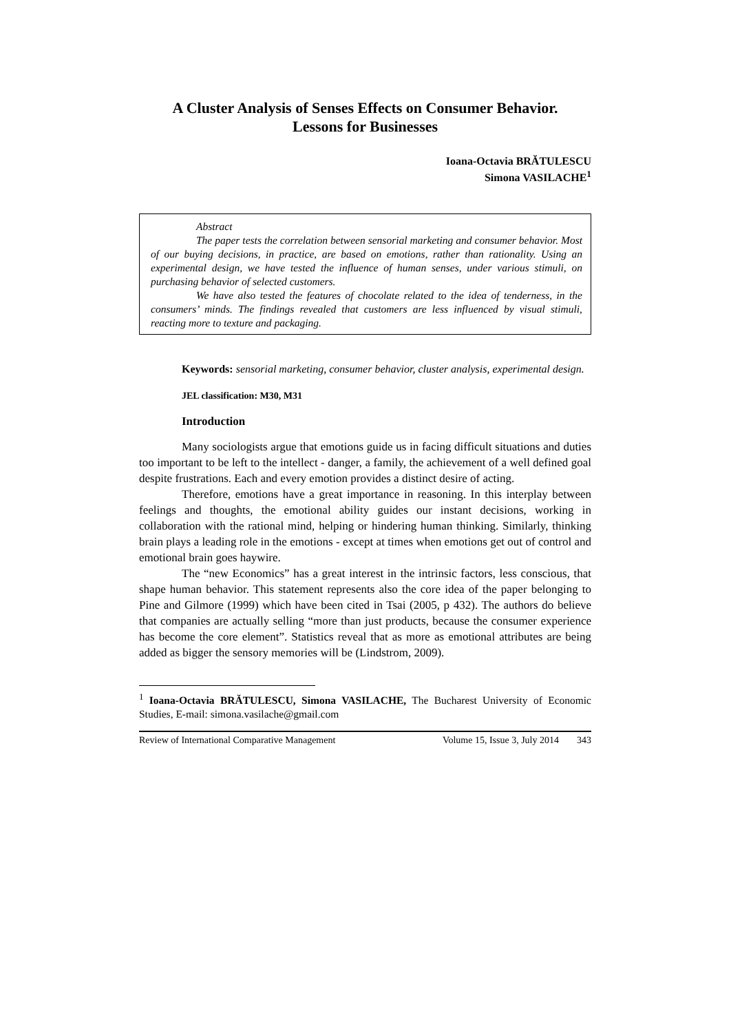A Cluster Analysis of Senses Effects on Consumer Behavior.
Lessons for Businesses
Ioana-Octavia BRĂTULESCU
Simona VASILACHE<sup>1</sup>
Abstract
The paper tests the correlation between sensorial marketing and consumer behavior. Most of our buying decisions, in practice, are based on emotions, rather than rationality. Using an experimental design, we have tested the influence of human senses, under various stimuli, on purchasing behavior of selected customers.
We have also tested the features of chocolate related to the idea of tenderness, in the consumers’ minds. The findings revealed that customers are less influenced by visual stimuli, reacting more to texture and packaging.
Keywords: sensorial marketing, consumer behavior, cluster analysis, experimental design.
JEL classification: M30, M31
Introduction
Many sociologists argue that emotions guide us in facing difficult situations and duties too important to be left to the intellect - danger, a family, the achievement of a well defined goal despite frustrations. Each and every emotion provides a distinct desire of acting.
Therefore, emotions have a great importance in reasoning. In this interplay between feelings and thoughts, the emotional ability guides our instant decisions, working in collaboration with the rational mind, helping or hindering human thinking. Similarly, thinking brain plays a leading role in the emotions - except at times when emotions get out of control and emotional brain goes haywire.
The “new Economics” has a great interest in the intrinsic factors, less conscious, that shape human behavior. This statement represents also the core idea of the paper belonging to Pine and Gilmore (1999) which have been cited in Tsai (2005, p 432). The authors do believe that companies are actually selling “more than just products, because the consumer experience has become the core element”. Statistics reveal that as more as emotional attributes are being added as bigger the sensory memories will be (Lindstrom, 2009).
<sup>1</sup> Ioana-Octavia BRĂTULESCU, Simona VASILACHE, The Bucharest University of Economic Studies, E-mail: simona.vasilache@gmail.com
Review of International Comparative Management Volume 15, Issue 3, July 2014 343